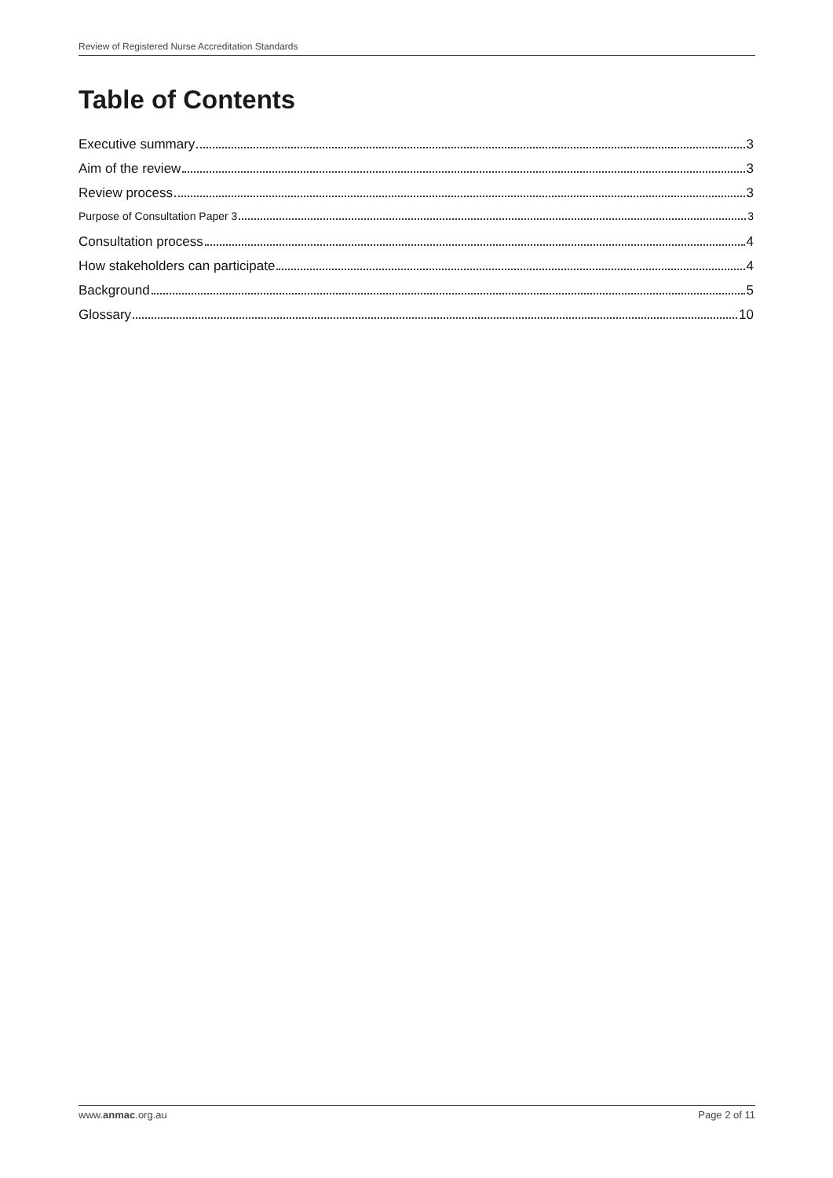Review of Registered Nurse Accreditation Standards
Table of Contents
Executive summary 3
Aim of the review 3
Review process 3
Purpose of Consultation Paper 3 3
Consultation process 4
How stakeholders can participate 4
Background 5
Glossary 10
www.anmac.org.au Page 2 of 11